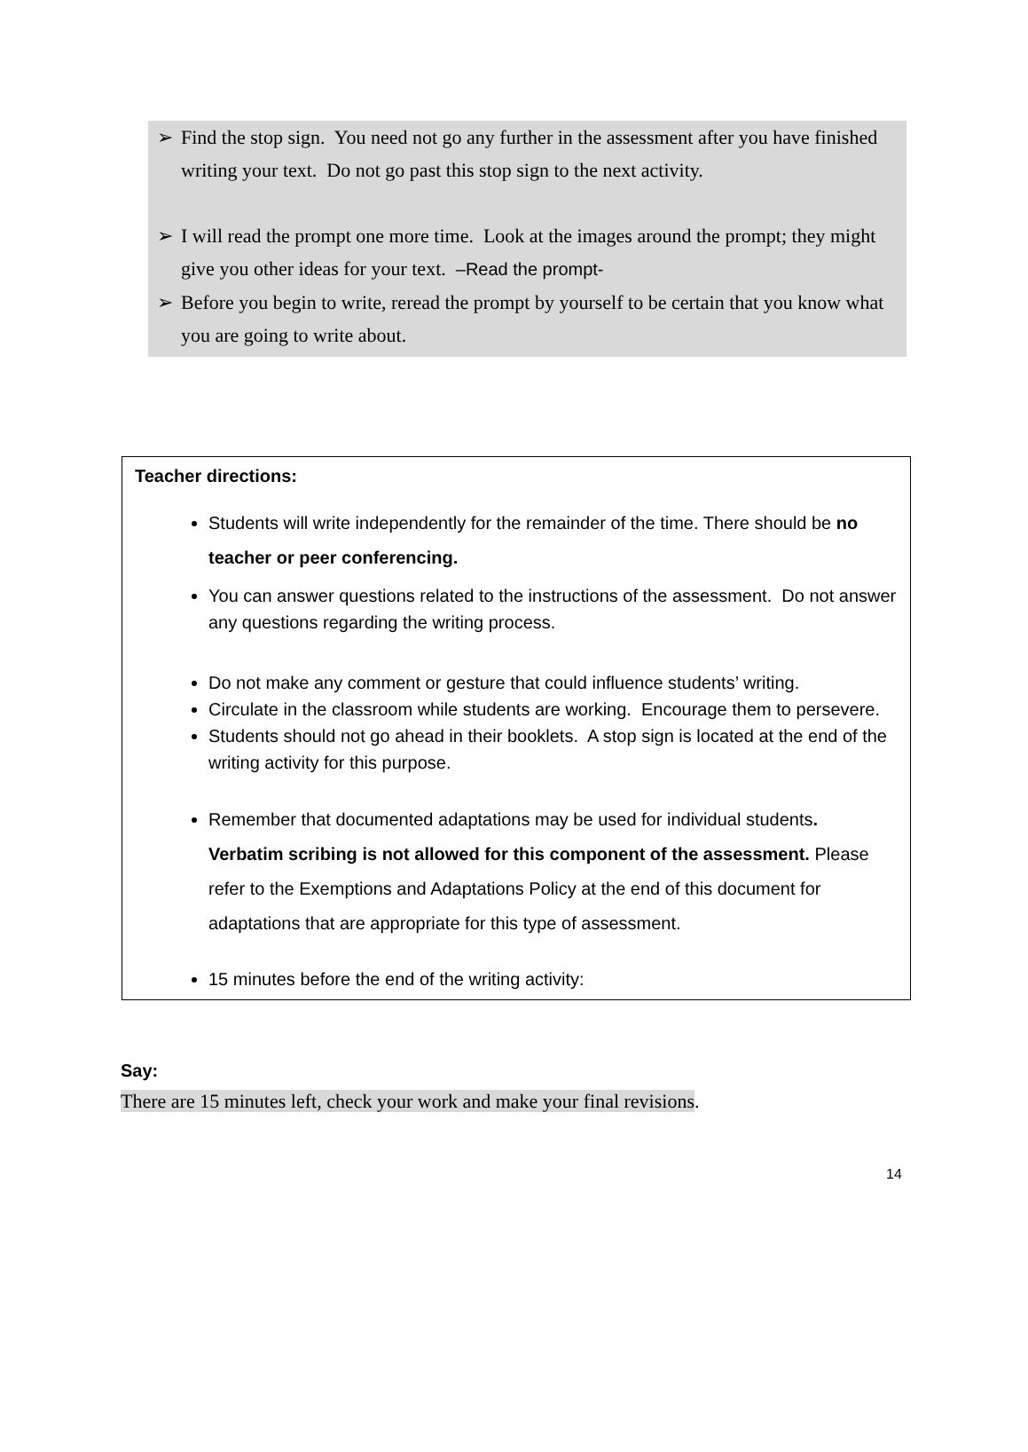➢ Find the stop sign. You need not go any further in the assessment after you have finished writing your text. Do not go past this stop sign to the next activity.
➢ I will read the prompt one more time. Look at the images around the prompt; they might give you other ideas for your text. –Read the prompt-
➢ Before you begin to write, reread the prompt by yourself to be certain that you know what you are going to write about.
Teacher directions:
Students will write independently for the remainder of the time. There should be no teacher or peer conferencing.
You can answer questions related to the instructions of the assessment. Do not answer any questions regarding the writing process.
Do not make any comment or gesture that could influence students’ writing.
Circulate in the classroom while students are working. Encourage them to persevere.
Students should not go ahead in their booklets. A stop sign is located at the end of the writing activity for this purpose.
Remember that documented adaptations may be used for individual students. Verbatim scribing is not allowed for this component of the assessment. Please refer to the Exemptions and Adaptations Policy at the end of this document for adaptations that are appropriate for this type of assessment.
15 minutes before the end of the writing activity:
Say:
There are 15 minutes left, check your work and make your final revisions.
14